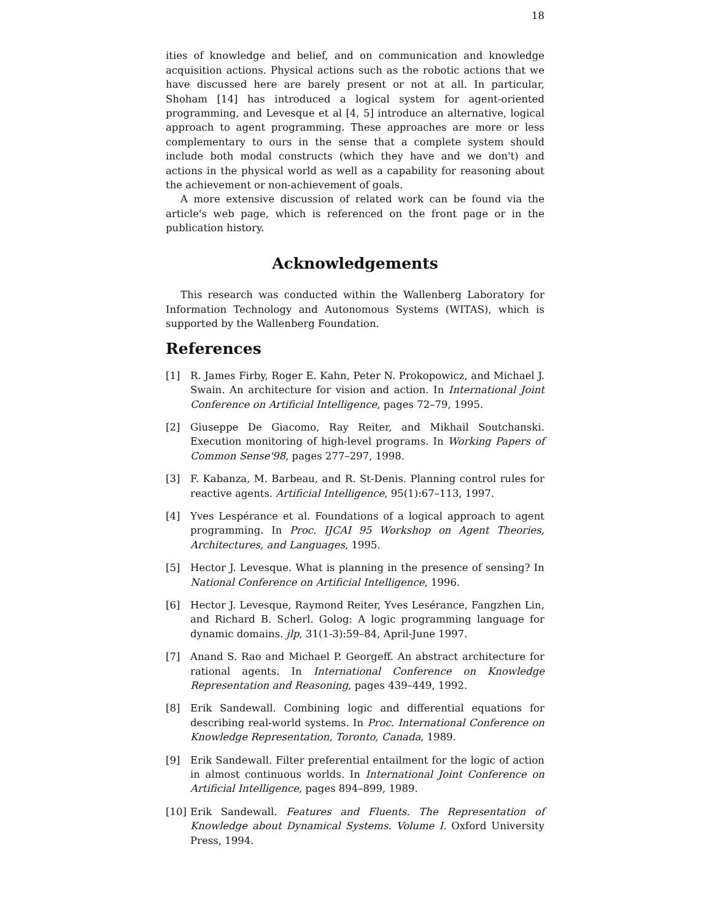18
ities of knowledge and belief, and on communication and knowledge acquisition actions. Physical actions such as the robotic actions that we have discussed here are barely present or not at all. In particular, Shoham [14] has introduced a logical system for agent-oriented programming, and Levesque et al [4, 5] introduce an alternative, logical approach to agent programming. These approaches are more or less complementary to ours in the sense that a complete system should include both modal constructs (which they have and we don't) and actions in the physical world as well as a capability for reasoning about the achievement or non-achievement of goals.
A more extensive discussion of related work can be found via the article's web page, which is referenced on the front page or in the publication history.
Acknowledgements
This research was conducted within the Wallenberg Laboratory for Information Technology and Autonomous Systems (WITAS), which is supported by the Wallenberg Foundation.
References
[1] R. James Firby, Roger E. Kahn, Peter N. Prokopowicz, and Michael J. Swain. An architecture for vision and action. In International Joint Conference on Artificial Intelligence, pages 72–79, 1995.
[2] Giuseppe De Giacomo, Ray Reiter, and Mikhail Soutchanski. Execution monitoring of high-level programs. In Working Papers of Common Sense'98, pages 277–297, 1998.
[3] F. Kabanza, M. Barbeau, and R. St-Denis. Planning control rules for reactive agents. Artificial Intelligence, 95(1):67–113, 1997.
[4] Yves Lespérance et al. Foundations of a logical approach to agent programming. In Proc. IJCAI 95 Workshop on Agent Theories, Architectures, and Languages, 1995.
[5] Hector J. Levesque. What is planning in the presence of sensing? In National Conference on Artificial Intelligence, 1996.
[6] Hector J. Levesque, Raymond Reiter, Yves Lesérance, Fangzhen Lin, and Richard B. Scherl. Golog: A logic programming language for dynamic domains. jlp, 31(1-3):59–84, April-June 1997.
[7] Anand S. Rao and Michael P. Georgeff. An abstract architecture for rational agents. In International Conference on Knowledge Representation and Reasoning, pages 439–449, 1992.
[8] Erik Sandewall. Combining logic and differential equations for describing real-world systems. In Proc. International Conference on Knowledge Representation, Toronto, Canada, 1989.
[9] Erik Sandewall. Filter preferential entailment for the logic of action in almost continuous worlds. In International Joint Conference on Artificial Intelligence, pages 894–899, 1989.
[10] Erik Sandewall. Features and Fluents. The Representation of Knowledge about Dynamical Systems. Volume I. Oxford University Press, 1994.